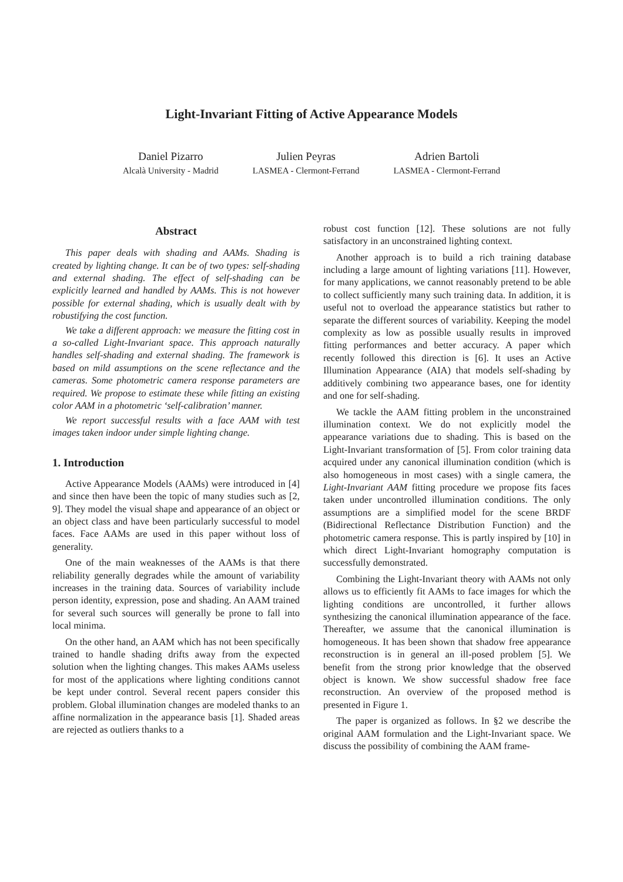Light-Invariant Fitting of Active Appearance Models
Daniel Pizarro
Alcalà University - Madrid
Julien Peyras
LASMEA - Clermont-Ferrand
Adrien Bartoli
LASMEA - Clermont-Ferrand
Abstract
This paper deals with shading and AAMs. Shading is created by lighting change. It can be of two types: self-shading and external shading. The effect of self-shading can be explicitly learned and handled by AAMs. This is not however possible for external shading, which is usually dealt with by robustifying the cost function.
We take a different approach: we measure the fitting cost in a so-called Light-Invariant space. This approach naturally handles self-shading and external shading. The framework is based on mild assumptions on the scene reflectance and the cameras. Some photometric camera response parameters are required. We propose to estimate these while fitting an existing color AAM in a photometric ‘self-calibration’ manner.
We report successful results with a face AAM with test images taken indoor under simple lighting change.
1. Introduction
Active Appearance Models (AAMs) were introduced in [4] and since then have been the topic of many studies such as [2, 9]. They model the visual shape and appearance of an object or an object class and have been particularly successful to model faces. Face AAMs are used in this paper without loss of generality.
One of the main weaknesses of the AAMs is that there reliability generally degrades while the amount of variability increases in the training data. Sources of variability include person identity, expression, pose and shading. An AAM trained for several such sources will generally be prone to fall into local minima.
On the other hand, an AAM which has not been specifically trained to handle shading drifts away from the expected solution when the lighting changes. This makes AAMs useless for most of the applications where lighting conditions cannot be kept under control. Several recent papers consider this problem. Global illumination changes are modeled thanks to an affine normalization in the appearance basis [1]. Shaded areas are rejected as outliers thanks to a
robust cost function [12]. These solutions are not fully satisfactory in an unconstrained lighting context.
Another approach is to build a rich training database including a large amount of lighting variations [11]. However, for many applications, we cannot reasonably pretend to be able to collect sufficiently many such training data. In addition, it is useful not to overload the appearance statistics but rather to separate the different sources of variability. Keeping the model complexity as low as possible usually results in improved fitting performances and better accuracy. A paper which recently followed this direction is [6]. It uses an Active Illumination Appearance (AIA) that models self-shading by additively combining two appearance bases, one for identity and one for self-shading.
We tackle the AAM fitting problem in the unconstrained illumination context. We do not explicitly model the appearance variations due to shading. This is based on the Light-Invariant transformation of [5]. From color training data acquired under any canonical illumination condition (which is also homogeneous in most cases) with a single camera, the Light-Invariant AAM fitting procedure we propose fits faces taken under uncontrolled illumination conditions. The only assumptions are a simplified model for the scene BRDF (Bidirectional Reflectance Distribution Function) and the photometric camera response. This is partly inspired by [10] in which direct Light-Invariant homography computation is successfully demonstrated.
Combining the Light-Invariant theory with AAMs not only allows us to efficiently fit AAMs to face images for which the lighting conditions are uncontrolled, it further allows synthesizing the canonical illumination appearance of the face. Thereafter, we assume that the canonical illumination is homogeneous. It has been shown that shadow free appearance reconstruction is in general an ill-posed problem [5]. We benefit from the strong prior knowledge that the observed object is known. We show successful shadow free face reconstruction. An overview of the proposed method is presented in Figure 1.
The paper is organized as follows. In §2 we describe the original AAM formulation and the Light-Invariant space. We discuss the possibility of combining the AAM frame-